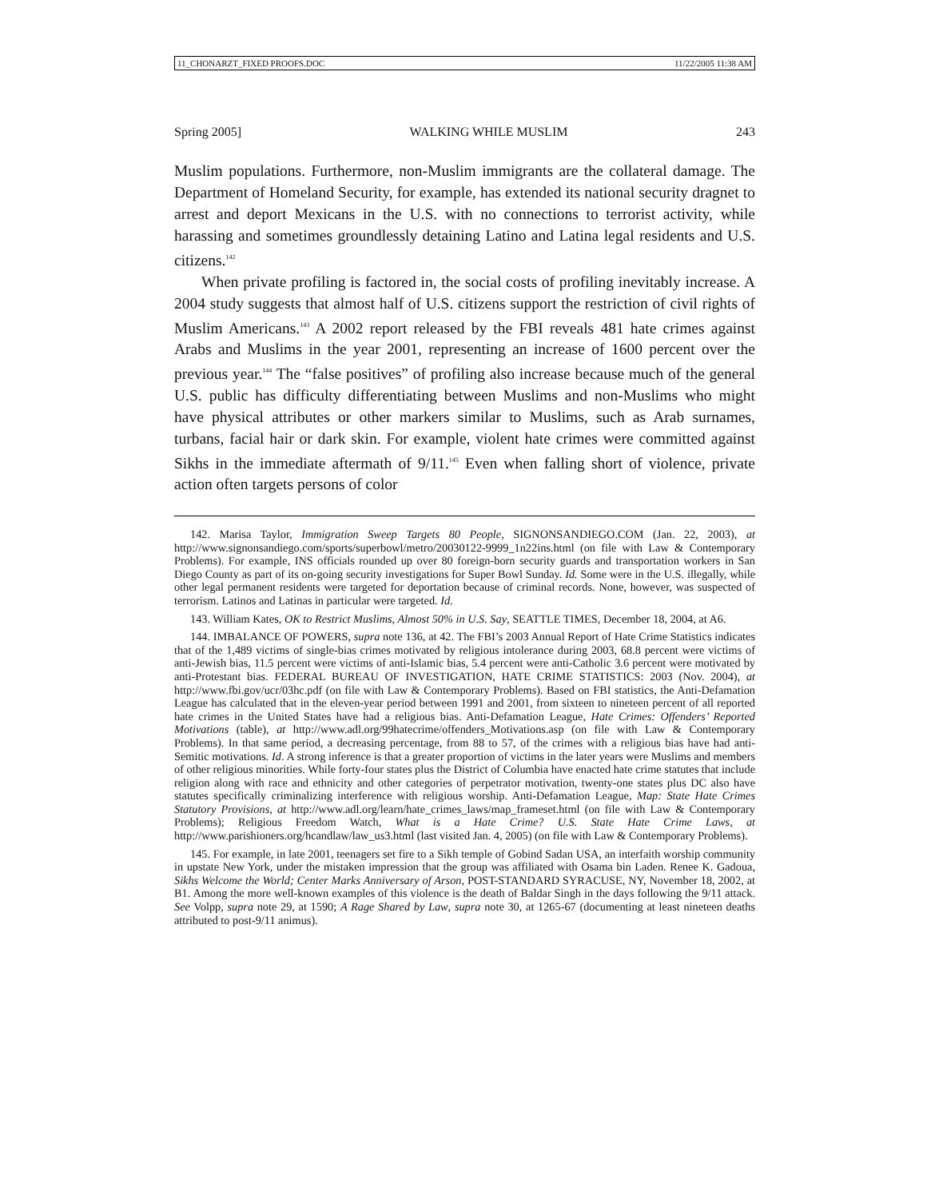11_CHONARZT_FIXED PROOFS.DOC 11/22/2005 11:38 AM
Spring 2005] WALKING WHILE MUSLIM 243
Muslim populations. Furthermore, non-Muslim immigrants are the collateral damage. The Department of Homeland Security, for example, has extended its national security dragnet to arrest and deport Mexicans in the U.S. with no connections to terrorist activity, while harassing and sometimes groundlessly detaining Latino and Latina legal residents and U.S. citizens.<sup>142</sup>
When private profiling is factored in, the social costs of profiling inevitably increase. A 2004 study suggests that almost half of U.S. citizens support the restriction of civil rights of Muslim Americans.<sup>143</sup> A 2002 report released by the FBI reveals 481 hate crimes against Arabs and Muslims in the year 2001, representing an increase of 1600 percent over the previous year.<sup>144</sup> The “false positives” of profiling also increase because much of the general U.S. public has difficulty differentiating between Muslims and non-Muslims who might have physical attributes or other markers similar to Muslims, such as Arab surnames, turbans, facial hair or dark skin. For example, violent hate crimes were committed against Sikhs in the immediate aftermath of 9/11.<sup>145</sup> Even when falling short of violence, private action often targets persons of color
142. Marisa Taylor, Immigration Sweep Targets 80 People, SIGNONSANDIEGO.COM (Jan. 22, 2003), at http://www.signonsandiego.com/sports/superbowl/metro/20030122-9999_1n22ins.html (on file with Law & Contemporary Problems). For example, INS officials rounded up over 80 foreign-born security guards and transportation workers in San Diego County as part of its on-going security investigations for Super Bowl Sunday. Id. Some were in the U.S. illegally, while other legal permanent residents were targeted for deportation because of criminal records. None, however, was suspected of terrorism. Latinos and Latinas in particular were targeted. Id.
143. William Kates, OK to Restrict Muslims, Almost 50% in U.S. Say, SEATTLE TIMES, December 18, 2004, at A6.
144. IMBALANCE OF POWERS, supra note 136, at 42. The FBI’s 2003 Annual Report of Hate Crime Statistics indicates that of the 1,489 victims of single-bias crimes motivated by religious intolerance during 2003, 68.8 percent were victims of anti-Jewish bias, 11.5 percent were victims of anti-Islamic bias, 5.4 percent were anti-Catholic 3.6 percent were motivated by anti-Protestant bias. FEDERAL BUREAU OF INVESTIGATION, HATE CRIME STATISTICS: 2003 (Nov. 2004), at http://www.fbi.gov/ucr/03hc.pdf (on file with Law & Contemporary Problems). Based on FBI statistics, the Anti-Defamation League has calculated that in the eleven-year period between 1991 and 2001, from sixteen to nineteen percent of all reported hate crimes in the United States have had a religious bias. Anti-Defamation League, Hate Crimes: Offenders’ Reported Motivations (table), at http://www.adl.org/99hatecrime/offenders_Motivations.asp (on file with Law & Contemporary Problems). In that same period, a decreasing percentage, from 88 to 57, of the crimes with a religious bias have had anti-Semitic motivations. Id. A strong inference is that a greater proportion of victims in the later years were Muslims and members of other religious minorities. While forty-four states plus the District of Columbia have enacted hate crime statutes that include religion along with race and ethnicity and other categories of perpetrator motivation, twenty-one states plus DC also have statutes specifically criminalizing interference with religious worship. Anti-Defamation League, Map: State Hate Crimes Statutory Provisions, at http://www.adl.org/learn/hate_crimes_laws/map_frameset.html (on file with Law & Contemporary Problems); Religious Freedom Watch, What is a Hate Crime? U.S. State Hate Crime Laws, at http://www.parishioners.org/hcandlaw/law_us3.html (last visited Jan. 4, 2005) (on file with Law & Contemporary Problems).
145. For example, in late 2001, teenagers set fire to a Sikh temple of Gobind Sadan USA, an interfaith worship community in upstate New York, under the mistaken impression that the group was affiliated with Osama bin Laden. Renee K. Gadoua, Sikhs Welcome the World; Center Marks Anniversary of Arson, POST-STANDARD SYRACUSE, NY, November 18, 2002, at B1. Among the more well-known examples of this violence is the death of Baldar Singh in the days following the 9/11 attack. See Volpp, supra note 29, at 1590; A Rage Shared by Law, supra note 30, at 1265-67 (documenting at least nineteen deaths attributed to post-9/11 animus).